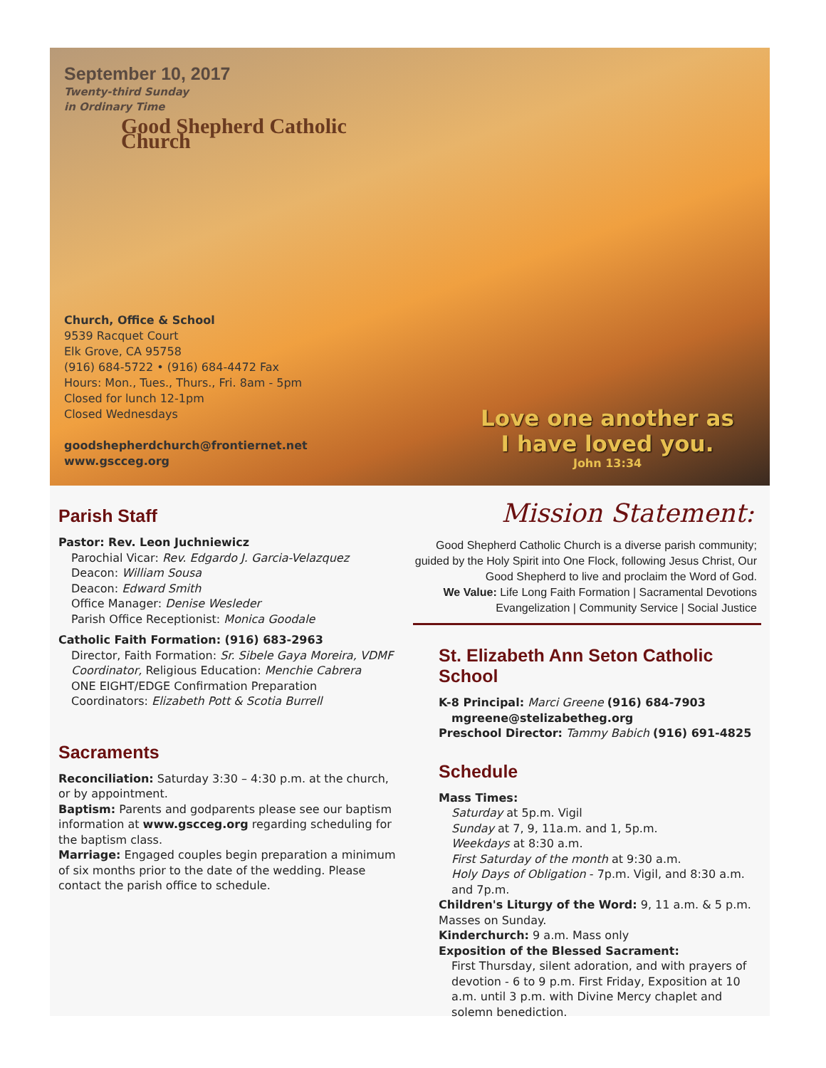September 10, 2017
Twenty-third Sunday
in Ordinary Time
Good Shepherd Catholic Church
Church, Office & School
9539 Racquet Court
Elk Grove, CA 95758
(916) 684-5722 • (916) 684-4472 Fax
Hours: Mon., Tues., Thurs., Fri. 8am - 5pm
Closed for lunch 12-1pm
Closed Wednesdays
goodshepherdchurch@frontiernet.net
www.gscceg.org
Love one another as
I have loved you.
John 13:34
Parish Staff
Pastor: Rev. Leon Juchniewicz
Parochial Vicar: Rev. Edgardo J. Garcia-Velazquez
Deacon: William Sousa
Deacon: Edward Smith
Office Manager: Denise Wesleder
Parish Office Receptionist: Monica Goodale
Catholic Faith Formation: (916) 683-2963
Director, Faith Formation: Sr. Sibele Gaya Moreira, VDMF
Coordinator, Religious Education: Menchie Cabrera
ONE EIGHT/EDGE Confirmation Preparation Coordinators: Elizabeth Pott & Scotia Burrell
Sacraments
Reconciliation: Saturday 3:30 – 4:30 p.m. at the church, or by appointment.
Baptism: Parents and godparents please see our baptism information at www.gscceg.org regarding scheduling for the baptism class.
Marriage: Engaged couples begin preparation a minimum of six months prior to the date of the wedding. Please contact the parish office to schedule.
Mission Statement:
Good Shepherd Catholic Church is a diverse parish community; guided by the Holy Spirit into One Flock, following Jesus Christ, Our Good Shepherd to live and proclaim the Word of God.
We Value: Life Long Faith Formation | Sacramental Devotions
Evangelization | Community Service | Social Justice
St. Elizabeth Ann Seton Catholic School
K-8 Principal: Marci Greene (916) 684-7903
mgreene@stelizabetheg.org
Preschool Director: Tammy Babich (916) 691-4825
Schedule
Mass Times:
Saturday at 5p.m. Vigil
Sunday at 7, 9, 11a.m. and 1, 5p.m.
Weekdays at 8:30 a.m.
First Saturday of the month at 9:30 a.m.
Holy Days of Obligation - 7p.m. Vigil, and 8:30 a.m. and 7p.m.
Children's Liturgy of the Word: 9, 11 a.m. & 5 p.m. Masses on Sunday.
Kinderchurch: 9 a.m. Mass only
Exposition of the Blessed Sacrament:
First Thursday, silent adoration, and with prayers of devotion - 6 to 9 p.m. First Friday, Exposition at 10 a.m. until 3 p.m. with Divine Mercy chaplet and solemn benediction.